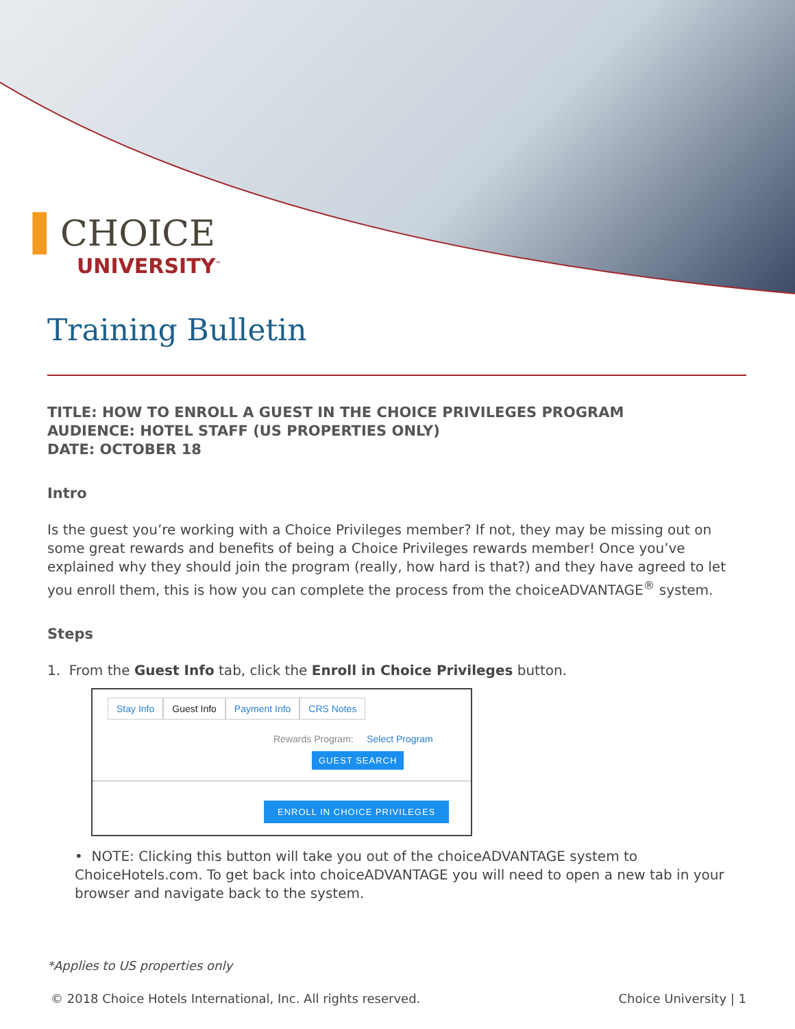▌CHOICE
UNIVERSITY<sup>™</sup>
Training Bulletin
TITLE: HOW TO ENROLL A GUEST IN THE CHOICE PRIVILEGES PROGRAM
AUDIENCE: HOTEL STAFF (US PROPERTIES ONLY)
DATE: OCTOBER 18
Intro
Is the guest you’re working with a Choice Privileges member? If not, they may be missing out on some great rewards and benefits of being a Choice Privileges rewards member! Once you’ve explained why they should join the program (really, how hard is that?) and they have agreed to let you enroll them, this is how you can complete the process from the choiceADVANTAGE<sup>®</sup> system.
Steps
1. From the Guest Info tab, click the Enroll in Choice Privileges button.
Stay Info Guest Info Payment Info CRS Notes
Rewards Program: Select Program
GUEST SEARCH
ENROLL IN CHOICE PRIVILEGES
• NOTE: Clicking this button will take you out of the choiceADVANTAGE system to ChoiceHotels.com. To get back into choiceADVANTAGE you will need to open a new tab in your browser and navigate back to the system.
*Applies to US properties only
© 2018 Choice Hotels International, Inc. All rights reserved. Choice University | 1